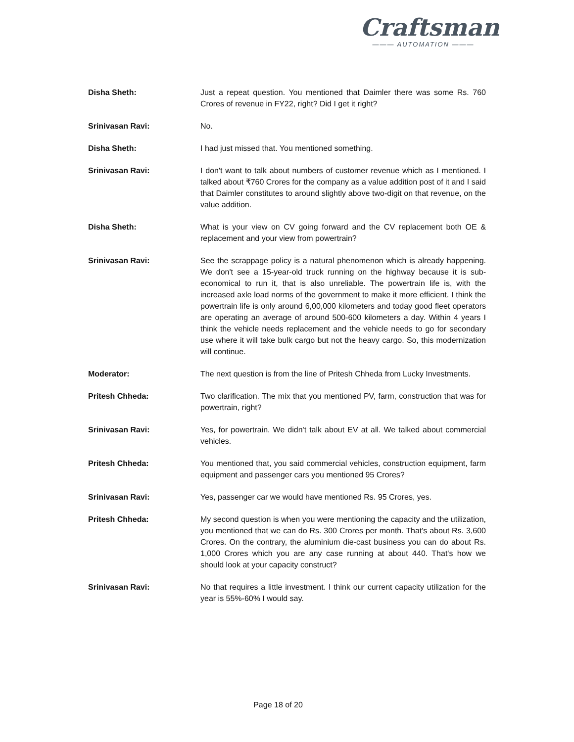Craftsman
——— AUTOMATION ———
Disha Sheth: Just a repeat question. You mentioned that Daimler there was some Rs. 760 Crores of revenue in FY22, right? Did I get it right?
Srinivasan Ravi: No.
Disha Sheth: I had just missed that. You mentioned something.
Srinivasan Ravi: I don't want to talk about numbers of customer revenue which as I mentioned. I talked about ₹760 Crores for the company as a value addition post of it and I said that Daimler constitutes to around slightly above two-digit on that revenue, on the value addition.
Disha Sheth: What is your view on CV going forward and the CV replacement both OE & replacement and your view from powertrain?
Srinivasan Ravi: See the scrappage policy is a natural phenomenon which is already happening. We don't see a 15-year-old truck running on the highway because it is sub-economical to run it, that is also unreliable. The powertrain life is, with the increased axle load norms of the government to make it more efficient. I think the powertrain life is only around 6,00,000 kilometers and today good fleet operators are operating an average of around 500-600 kilometers a day. Within 4 years I think the vehicle needs replacement and the vehicle needs to go for secondary use where it will take bulk cargo but not the heavy cargo. So, this modernization will continue.
Moderator: The next question is from the line of Pritesh Chheda from Lucky Investments.
Pritesh Chheda: Two clarification. The mix that you mentioned PV, farm, construction that was for powertrain, right?
Srinivasan Ravi: Yes, for powertrain. We didn't talk about EV at all. We talked about commercial vehicles.
Pritesh Chheda: You mentioned that, you said commercial vehicles, construction equipment, farm equipment and passenger cars you mentioned 95 Crores?
Srinivasan Ravi: Yes, passenger car we would have mentioned Rs. 95 Crores, yes.
Pritesh Chheda: My second question is when you were mentioning the capacity and the utilization, you mentioned that we can do Rs. 300 Crores per month. That's about Rs. 3,600 Crores. On the contrary, the aluminium die-cast business you can do about Rs. 1,000 Crores which you are any case running at about 440. That's how we should look at your capacity construct?
Srinivasan Ravi: No that requires a little investment. I think our current capacity utilization for the year is 55%-60% I would say.
Page 18 of 20